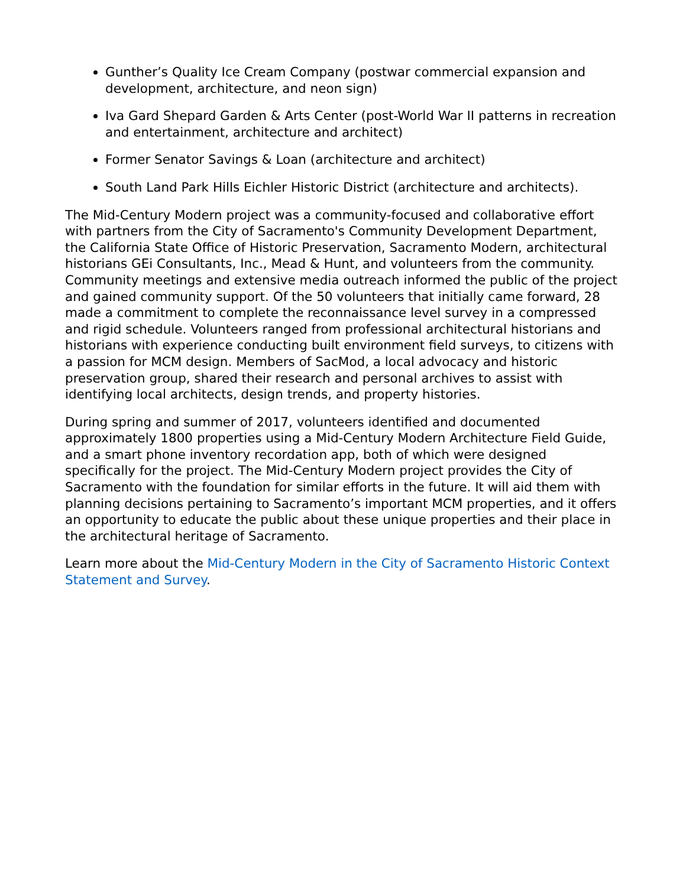Gunther’s Quality Ice Cream Company (postwar commercial expansion and development, architecture, and neon sign)
Iva Gard Shepard Garden & Arts Center (post-World War II patterns in recreation and entertainment, architecture and architect)
Former Senator Savings & Loan (architecture and architect)
South Land Park Hills Eichler Historic District (architecture and architects).
The Mid-Century Modern project was a community-focused and collaborative effort with partners from the City of Sacramento's Community Development Department, the California State Office of Historic Preservation, Sacramento Modern, architectural historians GEi Consultants, Inc., Mead & Hunt, and volunteers from the community. Community meetings and extensive media outreach informed the public of the project and gained community support. Of the 50 volunteers that initially came forward, 28 made a commitment to complete the reconnaissance level survey in a compressed and rigid schedule. Volunteers ranged from professional architectural historians and historians with experience conducting built environment field surveys, to citizens with a passion for MCM design. Members of SacMod, a local advocacy and historic preservation group, shared their research and personal archives to assist with identifying local architects, design trends, and property histories.
During spring and summer of 2017, volunteers identified and documented approximately 1800 properties using a Mid-Century Modern Architecture Field Guide, and a smart phone inventory recordation app, both of which were designed specifically for the project. The Mid-Century Modern project provides the City of Sacramento with the foundation for similar efforts in the future. It will aid them with planning decisions pertaining to Sacramento’s important MCM properties, and it offers an opportunity to educate the public about these unique properties and their place in the architectural heritage of Sacramento.
Learn more about the Mid-Century Modern in the City of Sacramento Historic Context Statement and Survey.